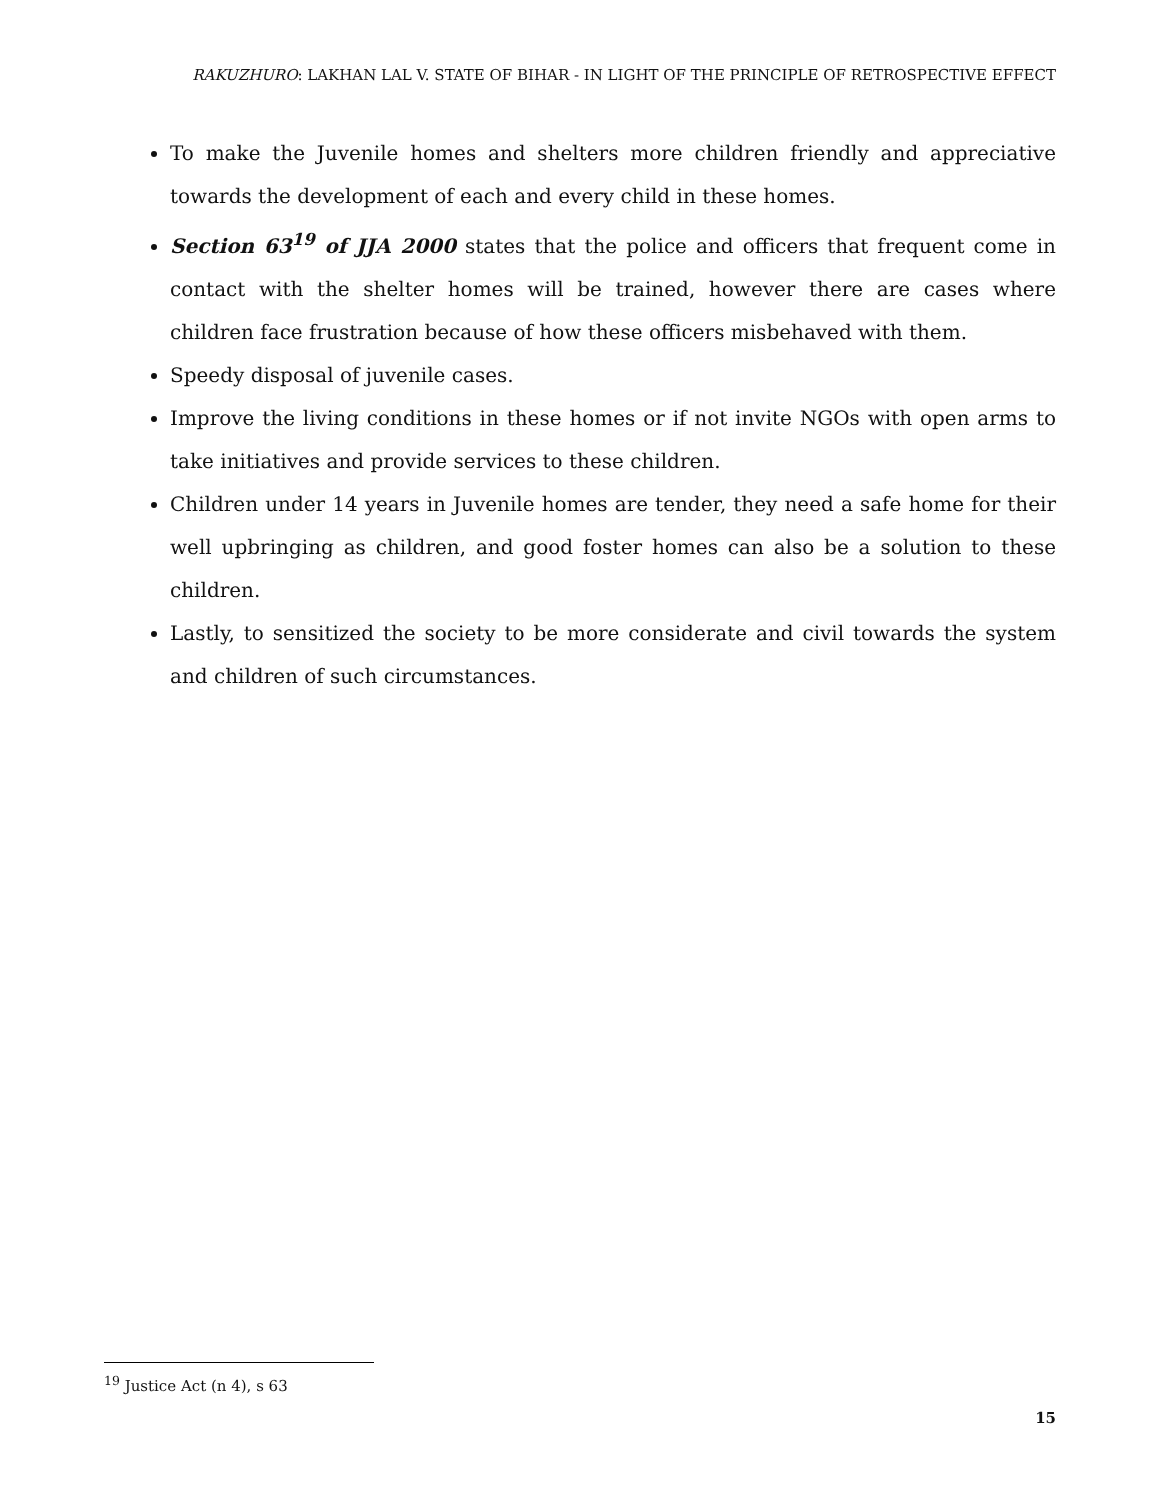RAKUZHURO: LAKHAN LAL V. STATE OF BIHAR - IN LIGHT OF THE PRINCIPLE OF RETROSPECTIVE EFFECT
To make the Juvenile homes and shelters more children friendly and appreciative towards the development of each and every child in these homes.
Section 63<sup>19</sup> of JJA 2000 states that the police and officers that frequent come in contact with the shelter homes will be trained, however there are cases where children face frustration because of how these officers misbehaved with them.
Speedy disposal of juvenile cases.
Improve the living conditions in these homes or if not invite NGOs with open arms to take initiatives and provide services to these children.
Children under 14 years in Juvenile homes are tender, they need a safe home for their well upbringing as children, and good foster homes can also be a solution to these children.
Lastly, to sensitized the society to be more considerate and civil towards the system and children of such circumstances.
<sup>19</sup> Justice Act (n 4), s 63
15